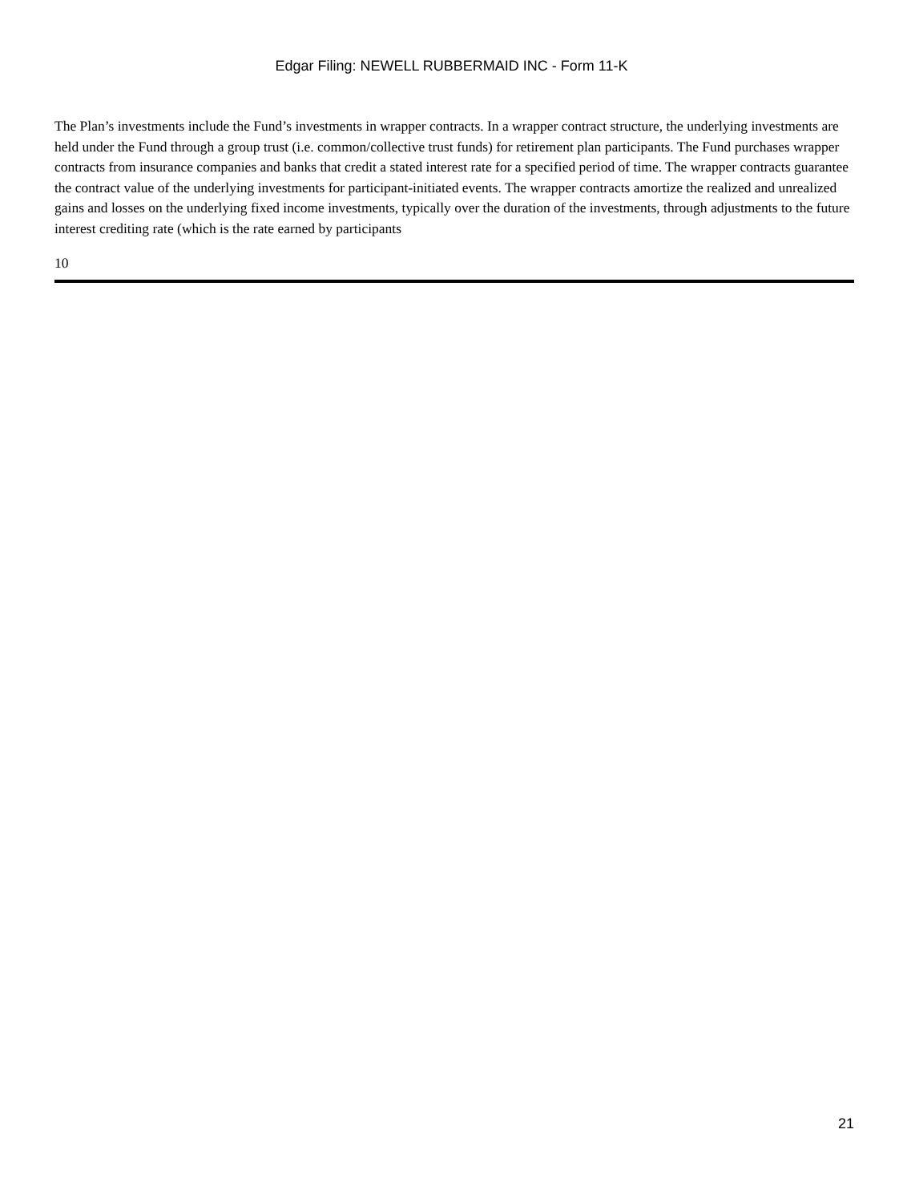Edgar Filing: NEWELL RUBBERMAID INC - Form 11-K
The Plan’s investments include the Fund’s investments in wrapper contracts. In a wrapper contract structure, the underlying investments are held under the Fund through a group trust (i.e. common/collective trust funds) for retirement plan participants. The Fund purchases wrapper contracts from insurance companies and banks that credit a stated interest rate for a specified period of time. The wrapper contracts guarantee the contract value of the underlying investments for participant-initiated events. The wrapper contracts amortize the realized and unrealized gains and losses on the underlying fixed income investments, typically over the duration of the investments, through adjustments to the future interest crediting rate (which is the rate earned by participants
10
21